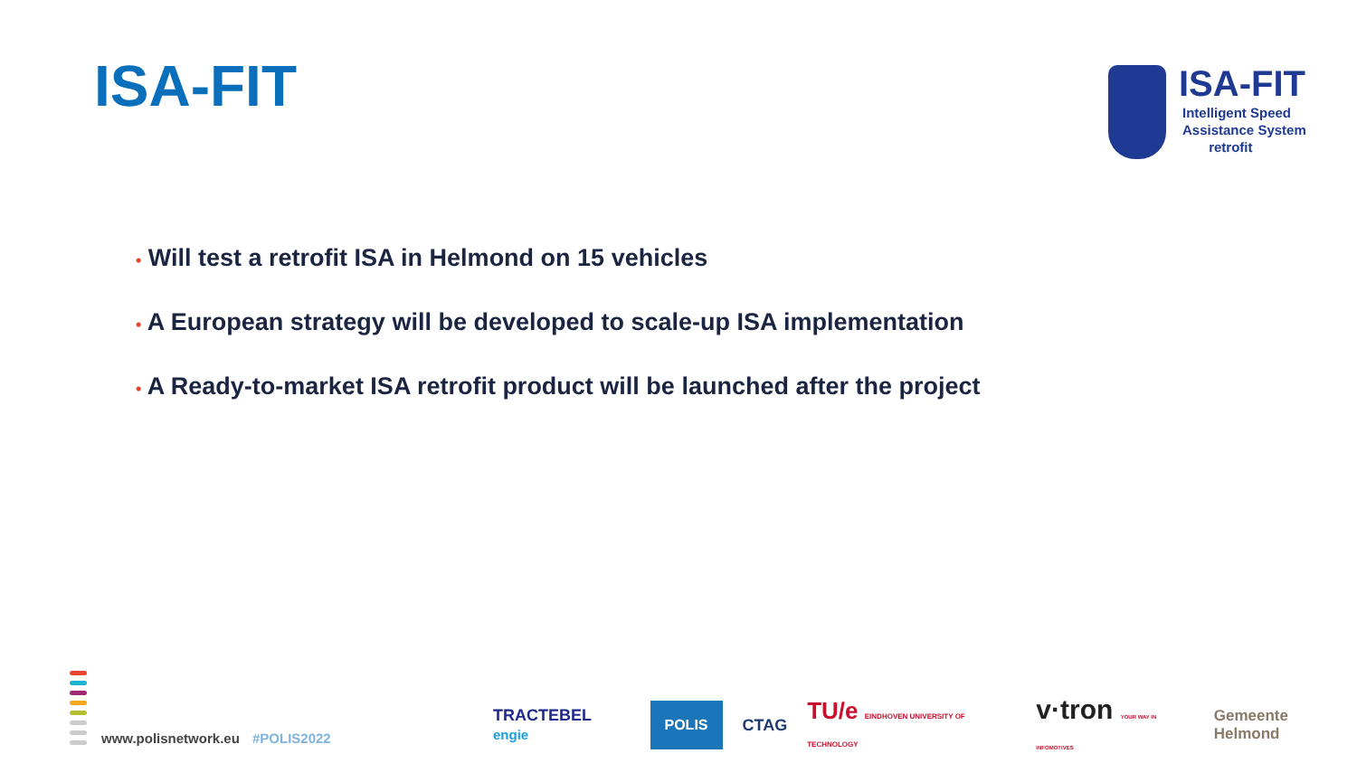ISA-FIT
ISA-FIT
Intelligent Speed
Assistance System
retrofit
• Will test a retrofit ISA in Helmond on 15 vehicles
• A European strategy will be developed to scale-up ISA implementation
• A Ready-to-market ISA retrofit product will be launched after the project
www.polisnetwork.eu #POLIS2022
TRACTEBEL engie POLIS CTAG TU/e EINDHOVEN UNIVERSITY OF TECHNOLOGY v·tron YOUR WAY IN INFOMOTIVES Gemeente Helmond